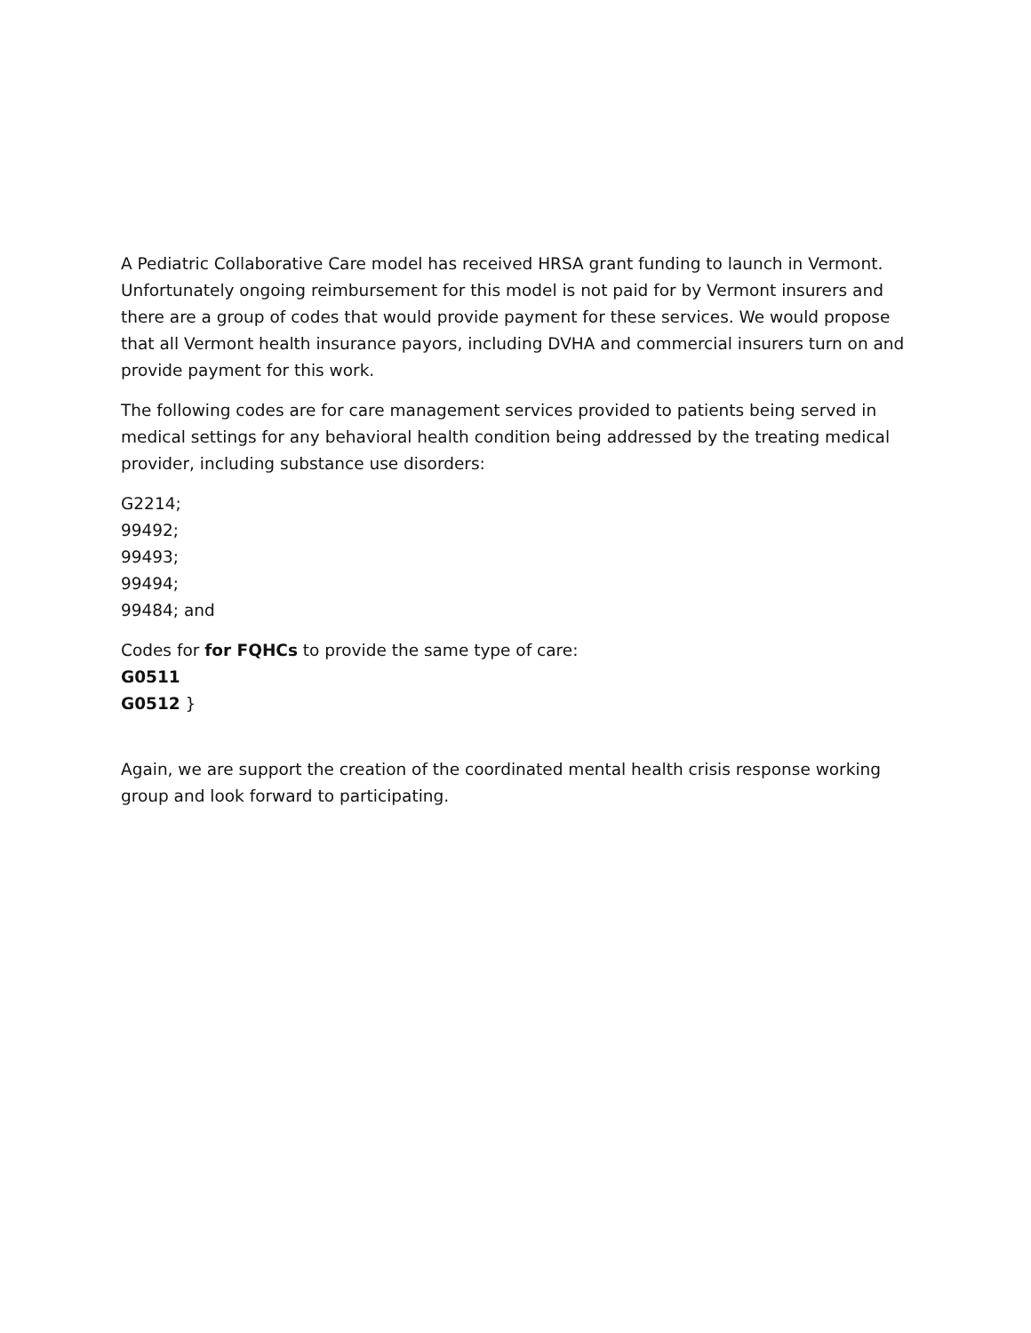A Pediatric Collaborative Care model has received HRSA grant funding to launch in Vermont. Unfortunately ongoing reimbursement for this model is not paid for by Vermont insurers and there are a group of codes that would provide payment for these services. We would propose that all Vermont health insurance payors, including DVHA and commercial insurers turn on and provide payment for this work.
The following codes are for care management services provided to patients being served in medical settings for any behavioral health condition being addressed by the treating medical provider, including substance use disorders:
G2214;
99492;
99493;
99494;
99484; and
Codes for for FQHCs to provide the same type of care:
G0511
G0512 }
Again, we are support the creation of the coordinated mental health crisis response working group and look forward to participating.